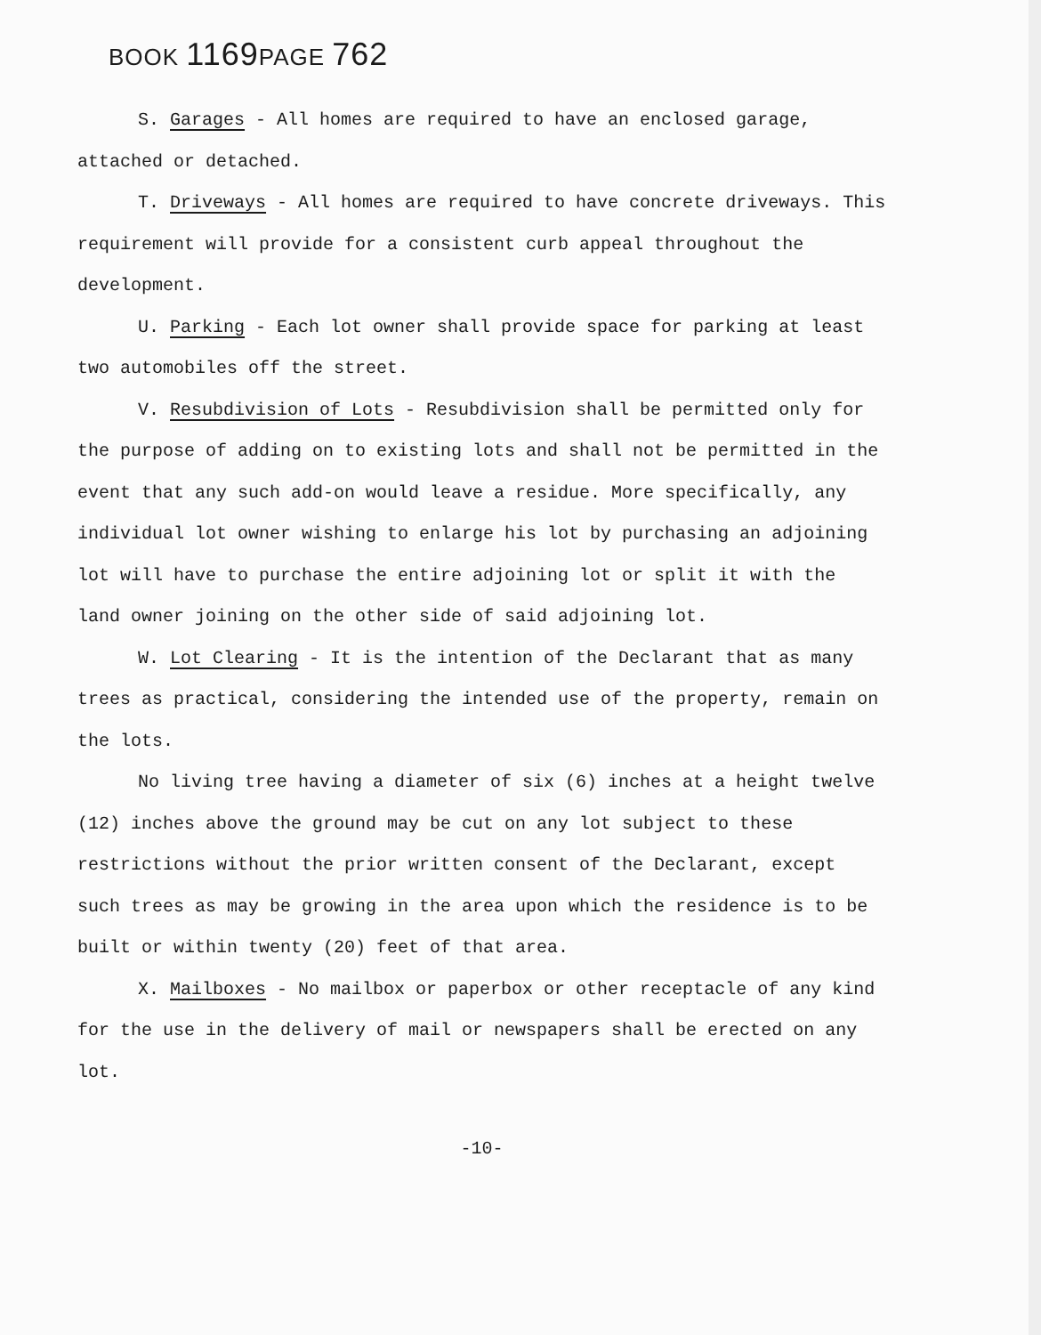BOOK 1169 PAGE 762
S. Garages - All homes are required to have an enclosed garage, attached or detached.
T. Driveways - All homes are required to have concrete driveways. This requirement will provide for a consistent curb appeal throughout the development.
U. Parking - Each lot owner shall provide space for parking at least two automobiles off the street.
V. Resubdivision of Lots - Resubdivision shall be permitted only for the purpose of adding on to existing lots and shall not be permitted in the event that any such add-on would leave a residue. More specifically, any individual lot owner wishing to enlarge his lot by purchasing an adjoining lot will have to purchase the entire adjoining lot or split it with the land owner joining on the other side of said adjoining lot.
W. Lot Clearing - It is the intention of the Declarant that as many trees as practical, considering the intended use of the property, remain on the lots.
No living tree having a diameter of six (6) inches at a height twelve (12) inches above the ground may be cut on any lot subject to these restrictions without the prior written consent of the Declarant, except such trees as may be growing in the area upon which the residence is to be built or within twenty (20) feet of that area.
X. Mailboxes - No mailbox or paperbox or other receptacle of any kind for the use in the delivery of mail or newspapers shall be erected on any lot.
-10-